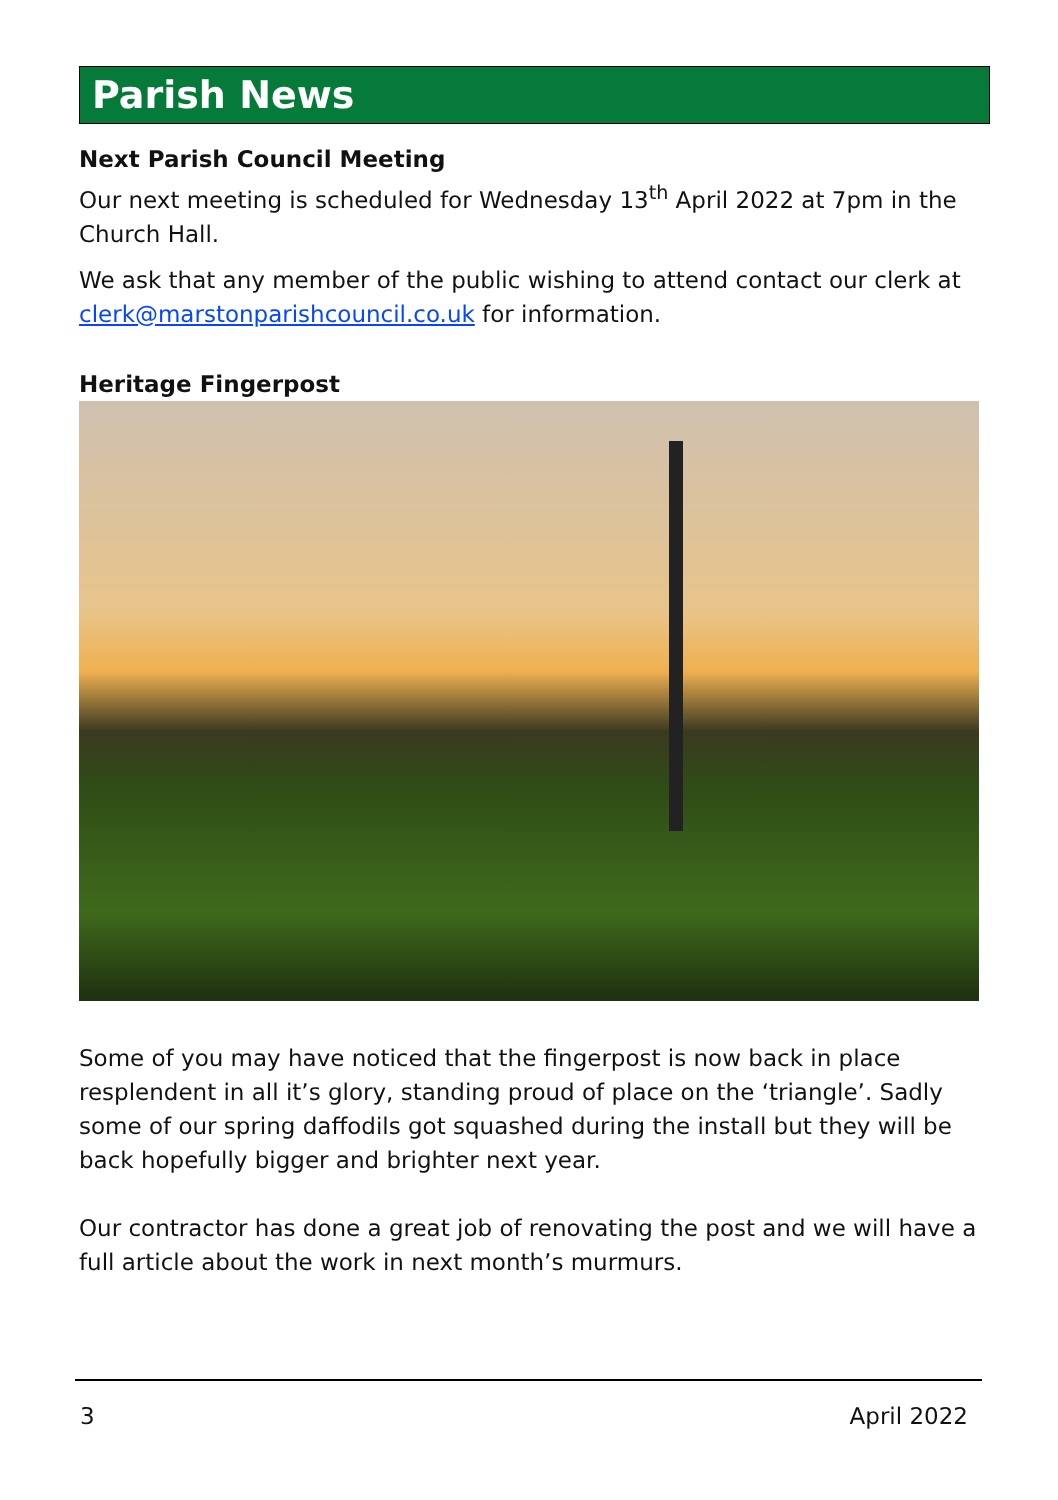Parish News
Next Parish Council Meeting
Our next meeting is scheduled for Wednesday 13<sup>th</sup> April 2022 at 7pm in the Church Hall.
We ask that any member of the public wishing to attend contact our clerk at clerk@marstonparishcouncil.co.uk for information.
Heritage Fingerpost
Some of you may have noticed that the fingerpost is now back in place resplendent in all it’s glory, standing proud of place on the ‘triangle’. Sadly some of our spring daffodils got squashed during the install but they will be back hopefully bigger and brighter next year.
Our contractor has done a great job of renovating the post and we will have a full article about the work in next month’s murmurs.
3 April 2022